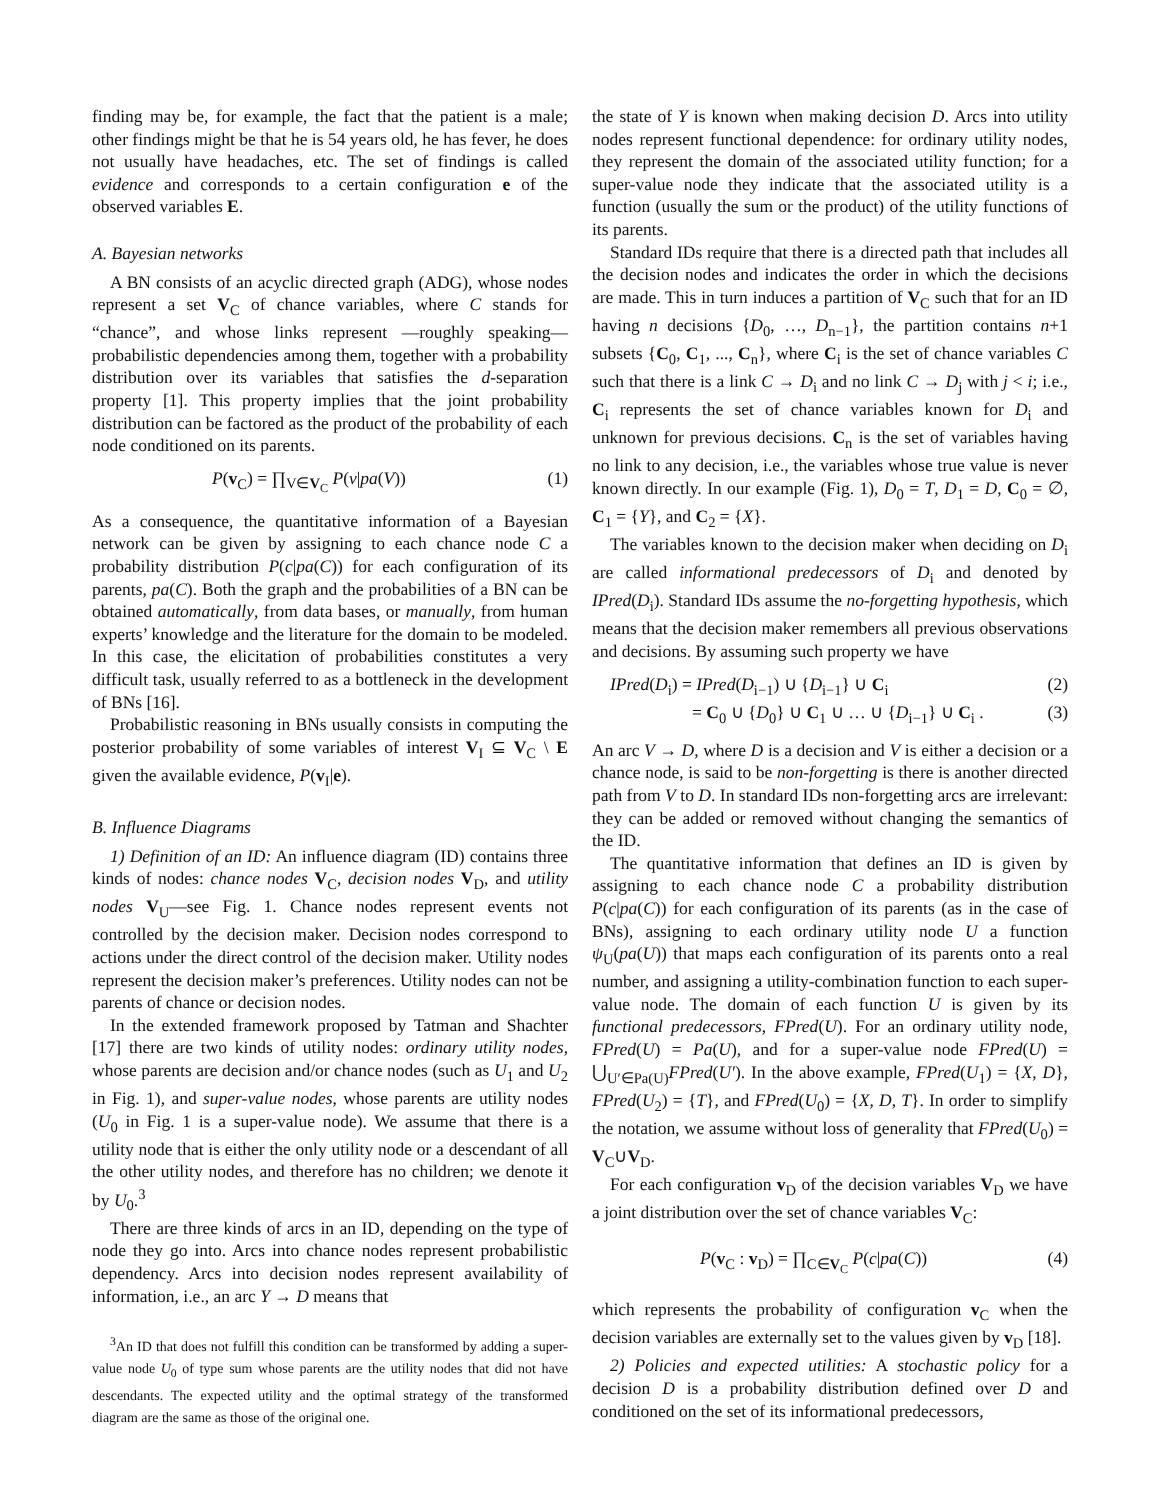finding may be, for example, the fact that the patient is a male; other findings might be that he is 54 years old, he has fever, he does not usually have headaches, etc. The set of findings is called evidence and corresponds to a certain configuration e of the observed variables E.
A. Bayesian networks
A BN consists of an acyclic directed graph (ADG), whose nodes represent a set V<sub>C</sub> of chance variables, where C stands for “chance”, and whose links represent —roughly speaking— probabilistic dependencies among them, together with a probability distribution over its variables that satisfies the d-separation property [1]. This property implies that the joint probability distribution can be factored as the product of the probability of each node conditioned on its parents.
P(v<sub>C</sub>) = ∏<sub>V∈V<sub>C</sub></sub> P(v|pa(V)) (1)
As a consequence, the quantitative information of a Bayesian network can be given by assigning to each chance node C a probability distribution P(c|pa(C)) for each configuration of its parents, pa(C). Both the graph and the probabilities of a BN can be obtained automatically, from data bases, or manually, from human experts’ knowledge and the literature for the domain to be modeled. In this case, the elicitation of probabilities constitutes a very difficult task, usually referred to as a bottleneck in the development of BNs [16].
Probabilistic reasoning in BNs usually consists in computing the posterior probability of some variables of interest V<sub>I</sub> ⊆ V<sub>C</sub> \ E given the available evidence, P(v<sub>I</sub>|e).
B. Influence Diagrams
1) Definition of an ID: An influence diagram (ID) contains three kinds of nodes: chance nodes V<sub>C</sub>, decision nodes V<sub>D</sub>, and utility nodes V<sub>U</sub>—see Fig. 1. Chance nodes represent events not controlled by the decision maker. Decision nodes correspond to actions under the direct control of the decision maker. Utility nodes represent the decision maker’s preferences. Utility nodes can not be parents of chance or decision nodes.
In the extended framework proposed by Tatman and Shachter [17] there are two kinds of utility nodes: ordinary utility nodes, whose parents are decision and/or chance nodes (such as U<sub>1</sub> and U<sub>2</sub> in Fig. 1), and super-value nodes, whose parents are utility nodes (U<sub>0</sub> in Fig. 1 is a super-value node). We assume that there is a utility node that is either the only utility node or a descendant of all the other utility nodes, and therefore has no children; we denote it by U<sub>0</sub>.<sup>3</sup>
There are three kinds of arcs in an ID, depending on the type of node they go into. Arcs into chance nodes represent probabilistic dependency. Arcs into decision nodes represent availability of information, i.e., an arc Y → D means that
<sup>3</sup> An ID that does not fulfill this condition can be transformed by adding a super-value node U<sub>0</sub> of type sum whose parents are the utility nodes that did not have descendants. The expected utility and the optimal strategy of the transformed diagram are the same as those of the original one.
the state of Y is known when making decision D. Arcs into utility nodes represent functional dependence: for ordinary utility nodes, they represent the domain of the associated utility function; for a super-value node they indicate that the associated utility is a function (usually the sum or the product) of the utility functions of its parents.
Standard IDs require that there is a directed path that includes all the decision nodes and indicates the order in which the decisions are made. This in turn induces a partition of V<sub>C</sub> such that for an ID having n decisions {D<sub>0</sub>, …, D<sub>n−1</sub>}, the partition contains n+1 subsets {C<sub>0</sub>, C<sub>1</sub>, ..., C<sub>n</sub>}, where C<sub>i</sub> is the set of chance variables C such that there is a link C → D<sub>i</sub> and no link C → D<sub>j</sub> with j < i; i.e., C<sub>i</sub> represents the set of chance variables known for D<sub>i</sub> and unknown for previous decisions. C<sub>n</sub> is the set of variables having no link to any decision, i.e., the variables whose true value is never known directly. In our example (Fig. 1), D<sub>0</sub> = T, D<sub>1</sub> = D, C<sub>0</sub> = ∅, C<sub>1</sub> = {Y}, and C<sub>2</sub> = {X}.
The variables known to the decision maker when deciding on D<sub>i</sub> are called informational predecessors of D<sub>i</sub> and denoted by IPred(D<sub>i</sub>). Standard IDs assume the no-forgetting hypothesis, which means that the decision maker remembers all previous observations and decisions. By assuming such property we have
IPred(D<sub>i</sub>) = IPred(D<sub>i−1</sub>) ∪ {D<sub>i−1</sub>} ∪ C<sub>i</sub> (2)
= C<sub>0</sub> ∪ {D<sub>0</sub>} ∪ C<sub>1</sub> ∪ … ∪ {D<sub>i−1</sub>} ∪ C<sub>i</sub> . (3)
An arc V → D, where D is a decision and V is either a decision or a chance node, is said to be non-forgetting is there is another directed path from V to D. In standard IDs non-forgetting arcs are irrelevant: they can be added or removed without changing the semantics of the ID.
The quantitative information that defines an ID is given by assigning to each chance node C a probability distribution P(c|pa(C)) for each configuration of its parents (as in the case of BNs), assigning to each ordinary utility node U a function ψ<sub>U</sub>(pa(U)) that maps each configuration of its parents onto a real number, and assigning a utility-combination function to each super-value node. The domain of each function U is given by its functional predecessors, FPred(U). For an ordinary utility node, FPred(U) = Pa(U), and for a super-value node FPred(U) = ⋃<sub>U′∈Pa(U)</sub>FPred(U′). In the above example, FPred(U<sub>1</sub>) = {X, D}, FPred(U<sub>2</sub>) = {T}, and FPred(U<sub>0</sub>) = {X, D, T}. In order to simplify the notation, we assume without loss of generality that FPred(U<sub>0</sub>) = V<sub>C</sub>∪V<sub>D</sub>.
For each configuration v<sub>D</sub> of the decision variables V<sub>D</sub> we have a joint distribution over the set of chance variables V<sub>C</sub>:
P(v<sub>C</sub> : v<sub>D</sub>) = ∏<sub>C∈V<sub>C</sub></sub> P(c|pa(C)) (4)
which represents the probability of configuration v<sub>C</sub> when the decision variables are externally set to the values given by v<sub>D</sub> [18].
2) Policies and expected utilities: A stochastic policy for a decision D is a probability distribution defined over D and conditioned on the set of its informational predecessors,